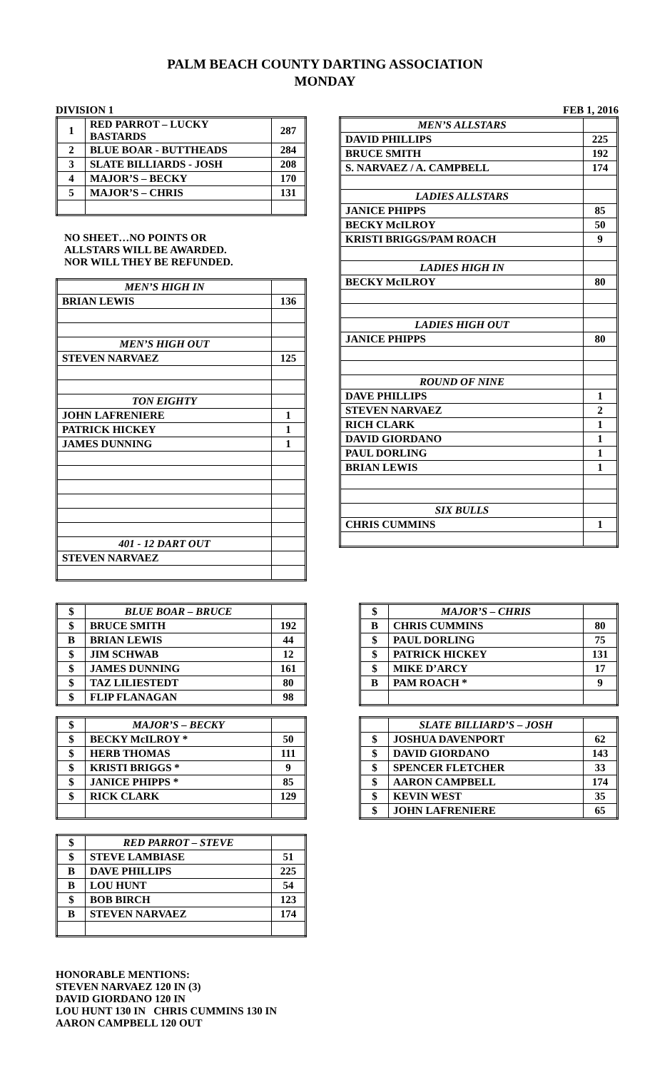PALM BEACH COUNTY DARTING ASSOCIATION
MONDAY
DIVISION 1 FEB 1, 2016
| 1 | RED PARROT – LUCKY BASTARDS | 287 |
| 2 | BLUE BOAR - BUTTHEADS | 284 |
| 3 | SLATE BILLIARDS - JOSH | 208 |
| 4 | MAJOR’S – BECKY | 170 |
| 5 | MAJOR’S – CHRIS | 131 |
NO SHEET…NO POINTS OR
ALLSTARS WILL BE AWARDED.
NOR WILL THEY BE REFUNDED.
| MEN’S HIGH IN | |
| BRIAN LEWIS | 136 |
| MEN’S HIGH OUT | |
| STEVEN NARVAEZ | 125 |
| TON EIGHTY | |
| JOHN LAFRENIERE | 1 |
| PATRICK HICKEY | 1 |
| JAMES DUNNING | 1 |
| 401 - 12 DART OUT | |
| STEVEN NARVAEZ | |
| MEN’S ALLSTARS | |
| DAVID PHILLIPS | 225 |
| BRUCE SMITH | 192 |
| S. NARVAEZ / A. CAMPBELL | 174 |
| LADIES ALLSTARS | |
| JANICE PHIPPS | 85 |
| BECKY McILROY | 50 |
| KRISTI BRIGGS/PAM ROACH | 9 |
| LADIES HIGH IN | |
| BECKY McILROY | 80 |
| LADIES HIGH OUT | |
| JANICE PHIPPS | 80 |
| ROUND OF NINE | |
| DAVE PHILLIPS | 1 |
| STEVEN NARVAEZ | 2 |
| RICH CLARK | 1 |
| DAVID GIORDANO | 1 |
| PAUL DORLING | 1 |
| BRIAN LEWIS | 1 |
| SIX BULLS | |
| CHRIS CUMMINS | 1 |
| $ | BLUE BOAR – BRUCE | |
| $ | BRUCE SMITH | 192 |
| B | BRIAN LEWIS | 44 |
| $ | JIM SCHWAB | 12 |
| $ | JAMES DUNNING | 161 |
| $ | TAZ LILIESTEDT | 80 |
| $ | FLIP FLANAGAN | 98 |
| $ | MAJOR’S – BECKY | |
| $ | BECKY McILROY * | 50 |
| $ | HERB THOMAS | 111 |
| $ | KRISTI BRIGGS * | 9 |
| $ | JANICE PHIPPS * | 85 |
| $ | RICK CLARK | 129 |
| $ | RED PARROT – STEVE | |
| $ | STEVE LAMBIASE | 51 |
| B | DAVE PHILLIPS | 225 |
| B | LOU HUNT | 54 |
| $ | BOB BIRCH | 123 |
| B | STEVEN NARVAEZ | 174 |
HONORABLE MENTIONS:
STEVEN NARVAEZ 120 IN (3)
DAVID GIORDANO 120 IN
LOU HUNT 130 IN CHRIS CUMMINS 130 IN
AARON CAMPBELL 120 OUT
| $ | MAJOR’S – CHRIS | |
| B | CHRIS CUMMINS | 80 |
| $ | PAUL DORLING | 75 |
| $ | PATRICK HICKEY | 131 |
| $ | MIKE D’ARCY | 17 |
| B | PAM ROACH * | 9 |
| | SLATE BILLIARD’S – JOSH | |
| $ | JOSHUA DAVENPORT | 62 |
| $ | DAVID GIORDANO | 143 |
| $ | SPENCER FLETCHER | 33 |
| $ | AARON CAMPBELL | 174 |
| $ | KEVIN WEST | 35 |
| $ | JOHN LAFRENIERE | 65 |